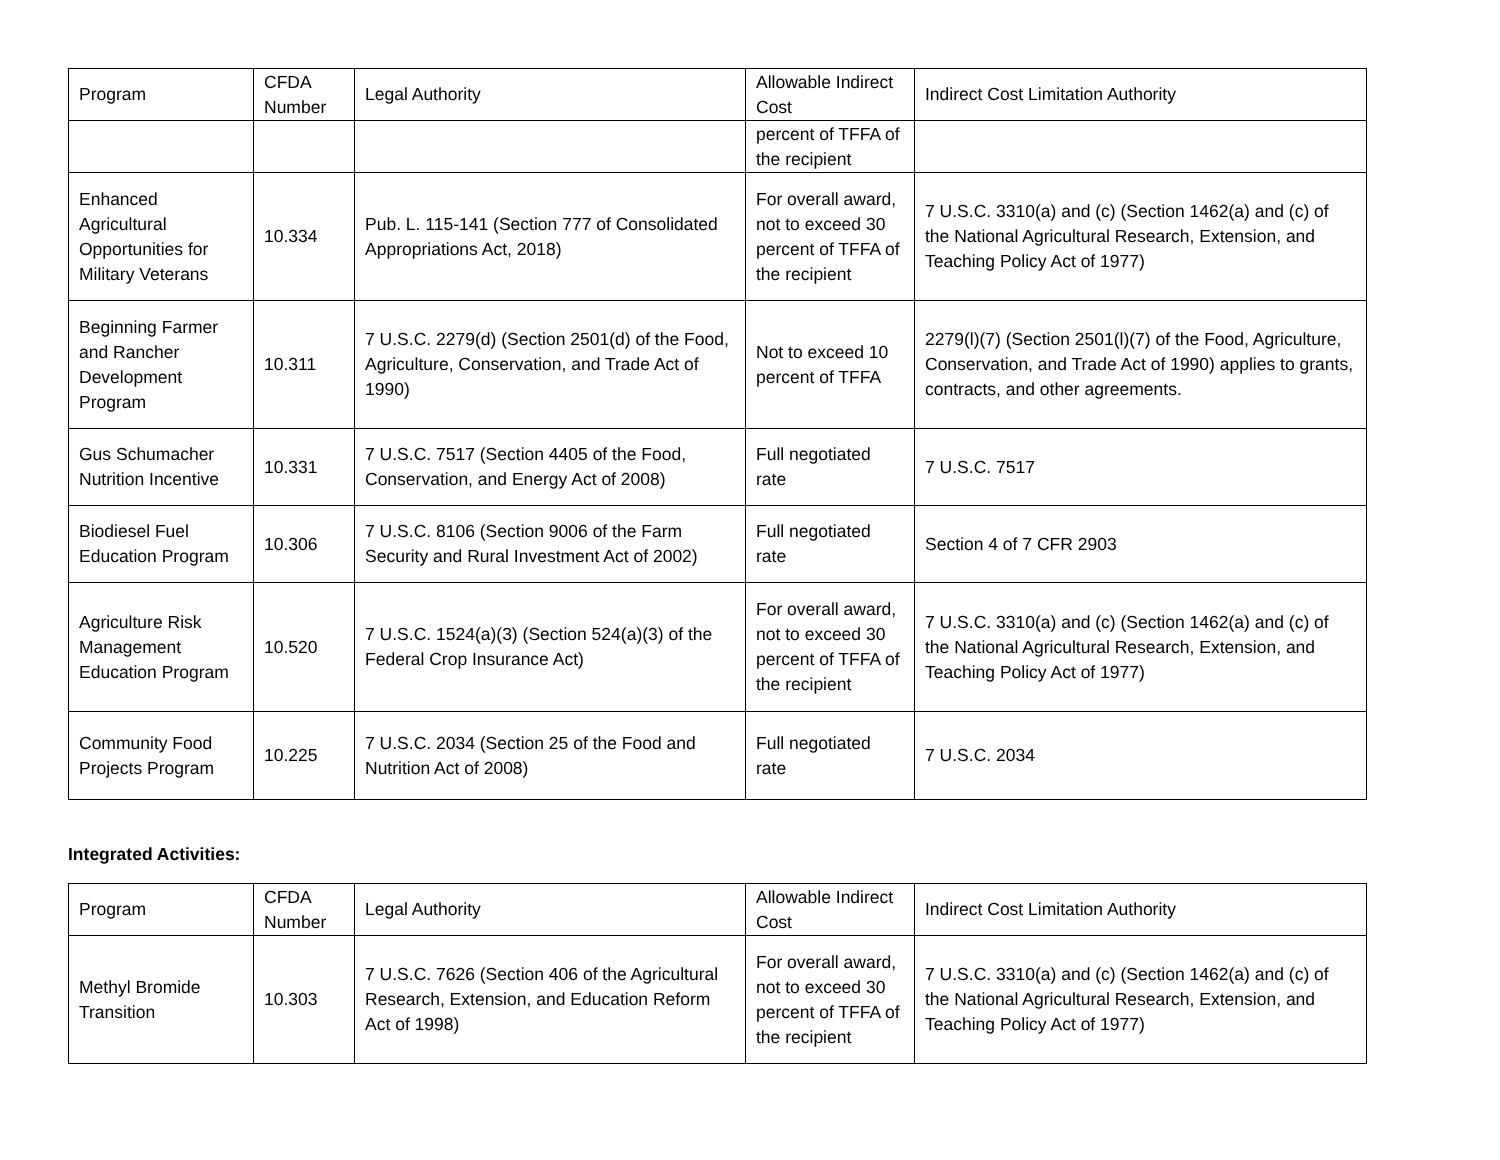| Program | CFDA Number | Legal Authority | Allowable Indirect Cost | Indirect Cost Limitation Authority |
| --- | --- | --- | --- | --- |
| | | | percent of TFFA of the recipient | |
| Enhanced Agricultural Opportunities for Military Veterans | 10.334 | Pub. L. 115-141 (Section 777 of Consolidated Appropriations Act, 2018) | For overall award, not to exceed 30 percent of TFFA of the recipient | 7 U.S.C. 3310(a) and (c) (Section 1462(a) and (c) of the National Agricultural Research, Extension, and Teaching Policy Act of 1977) |
| Beginning Farmer and Rancher Development Program | 10.311 | 7 U.S.C. 2279(d) (Section 2501(d) of the Food, Agriculture, Conservation, and Trade Act of 1990) | Not to exceed 10 percent of TFFA | 2279(l)(7) (Section 2501(l)(7) of the Food, Agriculture, Conservation, and Trade Act of 1990) applies to grants, contracts, and other agreements. |
| Gus Schumacher Nutrition Incentive | 10.331 | 7 U.S.C. 7517 (Section 4405 of the Food, Conservation, and Energy Act of 2008) | Full negotiated rate | 7 U.S.C. 7517 |
| Biodiesel Fuel Education Program | 10.306 | 7 U.S.C. 8106 (Section 9006 of the Farm Security and Rural Investment Act of 2002) | Full negotiated rate | Section 4 of 7 CFR 2903 |
| Agriculture Risk Management Education Program | 10.520 | 7 U.S.C. 1524(a)(3) (Section 524(a)(3) of the Federal Crop Insurance Act) | For overall award, not to exceed 30 percent of TFFA of the recipient | 7 U.S.C. 3310(a) and (c) (Section 1462(a) and (c) of the National Agricultural Research, Extension, and Teaching Policy Act of 1977) |
| Community Food Projects Program | 10.225 | 7 U.S.C. 2034 (Section 25 of the Food and Nutrition Act of 2008) | Full negotiated rate | 7 U.S.C. 2034 |
Integrated Activities:
| Program | CFDA Number | Legal Authority | Allowable Indirect Cost | Indirect Cost Limitation Authority |
| --- | --- | --- | --- | --- |
| Methyl Bromide Transition | 10.303 | 7 U.S.C. 7626 (Section 406 of the Agricultural Research, Extension, and Education Reform Act of 1998) | For overall award, not to exceed 30 percent of TFFA of the recipient | 7 U.S.C. 3310(a) and (c) (Section 1462(a) and (c) of the National Agricultural Research, Extension, and Teaching Policy Act of 1977) |